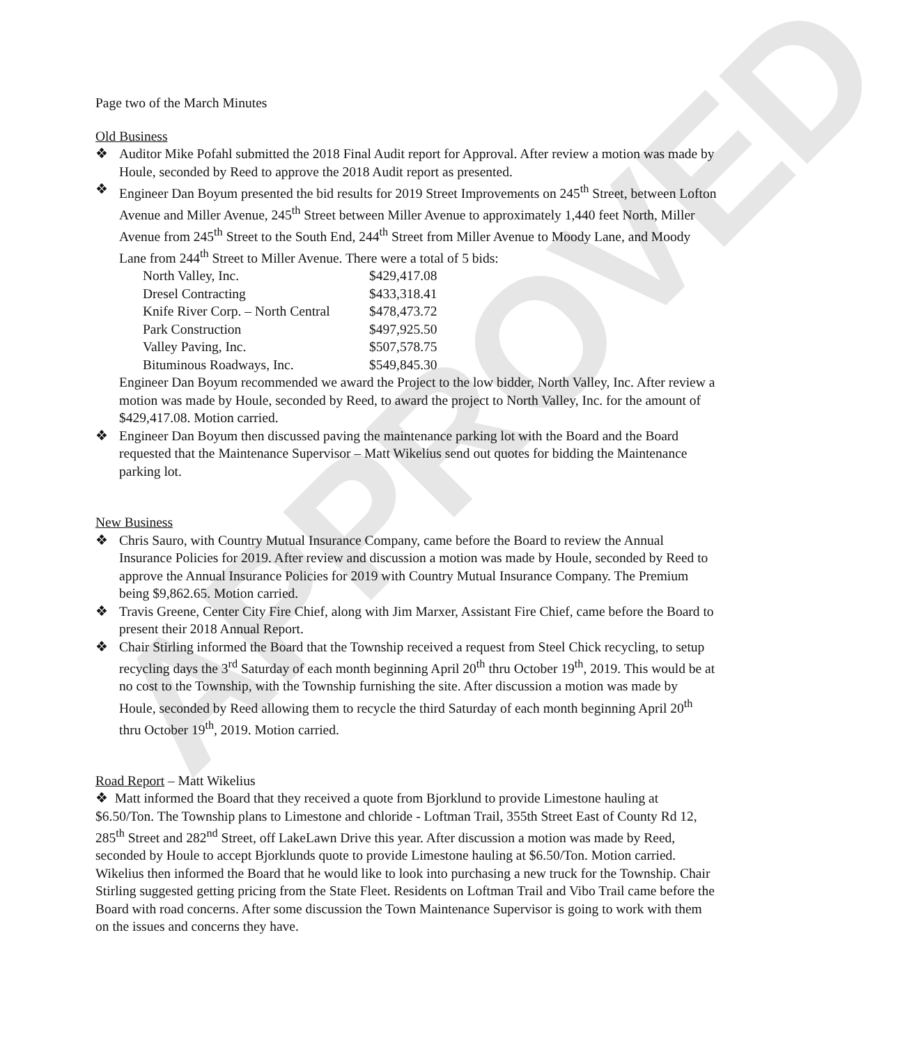APPROVED
Page two of the March Minutes
Old Business
❖ Auditor Mike Pofahl submitted the 2018 Final Audit report for Approval. After review a motion was made by Houle, seconded by Reed to approve the 2018 Audit report as presented.
❖ Engineer Dan Boyum presented the bid results for 2019 Street Improvements on 245<sup>th</sup> Street, between Lofton Avenue and Miller Avenue, 245<sup>th</sup> Street between Miller Avenue to approximately 1,440 feet North, Miller Avenue from 245<sup>th</sup> Street to the South End, 244<sup>th</sup> Street from Miller Avenue to Moody Lane, and Moody Lane from 244<sup>th</sup> Street to Miller Avenue. There were a total of 5 bids:
| North Valley, Inc. | $429,417.08 |
| Dresel Contracting | $433,318.41 |
| Knife River Corp. – North Central | $478,473.72 |
| Park Construction | $497,925.50 |
| Valley Paving, Inc. | $507,578.75 |
| Bituminous Roadways, Inc. | $549,845.30 |
Engineer Dan Boyum recommended we award the Project to the low bidder, North Valley, Inc. After review a motion was made by Houle, seconded by Reed, to award the project to North Valley, Inc. for the amount of $429,417.08. Motion carried.
❖ Engineer Dan Boyum then discussed paving the maintenance parking lot with the Board and the Board requested that the Maintenance Supervisor – Matt Wikelius send out quotes for bidding the Maintenance parking lot.
New Business
❖ Chris Sauro, with Country Mutual Insurance Company, came before the Board to review the Annual Insurance Policies for 2019. After review and discussion a motion was made by Houle, seconded by Reed to approve the Annual Insurance Policies for 2019 with Country Mutual Insurance Company. The Premium being $9,862.65. Motion carried.
❖ Travis Greene, Center City Fire Chief, along with Jim Marxer, Assistant Fire Chief, came before the Board to present their 2018 Annual Report.
❖ Chair Stirling informed the Board that the Township received a request from Steel Chick recycling, to setup recycling days the 3<sup>rd</sup> Saturday of each month beginning April 20<sup>th</sup> thru October 19<sup>th</sup>, 2019. This would be at no cost to the Township, with the Township furnishing the site. After discussion a motion was made by Houle, seconded by Reed allowing them to recycle the third Saturday of each month beginning April 20<sup>th</sup> thru October 19<sup>th</sup>, 2019. Motion carried.
Road Report – Matt Wikelius
❖ Matt informed the Board that they received a quote from Bjorklund to provide Limestone hauling at $6.50/Ton. The Township plans to Limestone and chloride - Loftman Trail, 355th Street East of County Rd 12, 285<sup>th</sup> Street and 282<sup>nd</sup> Street, off LakeLawn Drive this year. After discussion a motion was made by Reed, seconded by Houle to accept Bjorklunds quote to provide Limestone hauling at $6.50/Ton. Motion carried. Wikelius then informed the Board that he would like to look into purchasing a new truck for the Township. Chair Stirling suggested getting pricing from the State Fleet. Residents on Loftman Trail and Vibo Trail came before the Board with road concerns. After some discussion the Town Maintenance Supervisor is going to work with them on the issues and concerns they have.